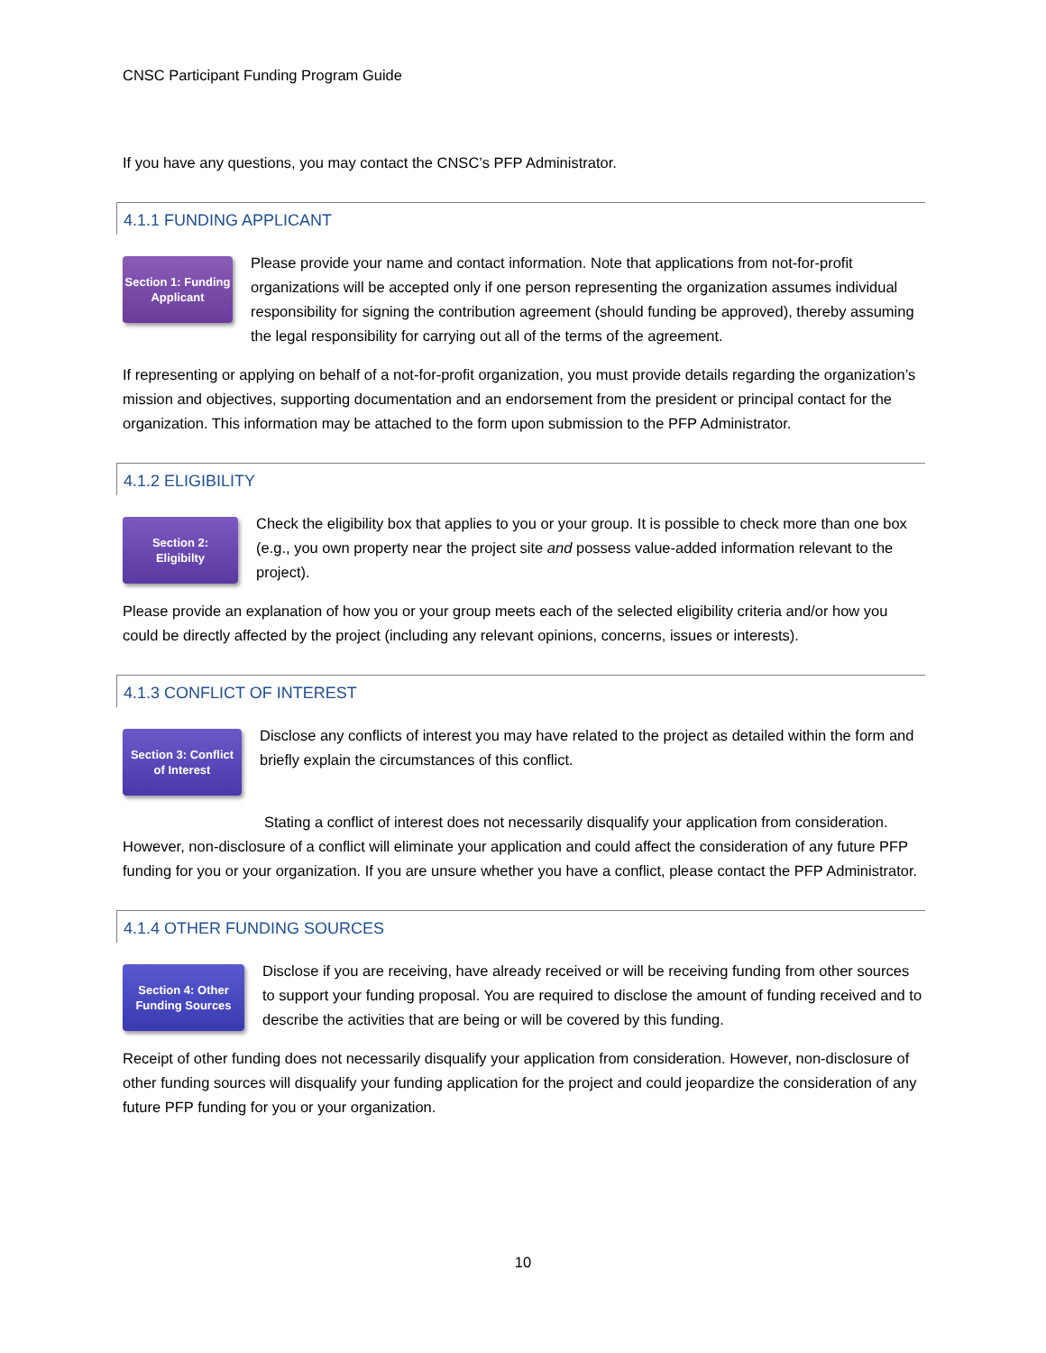CNSC Participant Funding Program Guide
If you have any questions, you may contact the CNSC’s PFP Administrator.
4.1.1 FUNDING APPLICANT
Section 1: Funding
Applicant
Please provide your name and contact information. Note that applications from not-for-profit organizations will be accepted only if one person representing the organization assumes individual responsibility for signing the contribution agreement (should funding be approved), thereby assuming the legal responsibility for carrying out all of the terms of the agreement.
If representing or applying on behalf of a not-for-profit organization, you must provide details regarding the organization’s mission and objectives, supporting documentation and an endorsement from the president or principal contact for the organization. This information may be attached to the form upon submission to the PFP Administrator.
4.1.2 ELIGIBILITY
Section 2:
Eligibilty
Check the eligibility box that applies to you or your group. It is possible to check more than one box (e.g., you own property near the project site and possess value-added information relevant to the project).
Please provide an explanation of how you or your group meets each of the selected eligibility criteria and/or how you could be directly affected by the project (including any relevant opinions, concerns, issues or interests).
4.1.3 CONFLICT OF INTEREST
Section 3: Conflict
of Interest
Disclose any conflicts of interest you may have related to the project as detailed within the form and briefly explain the circumstances of this conflict.
Stating a conflict of interest does not necessarily disqualify your application from consideration. However, non-disclosure of a conflict will eliminate your application and could affect the consideration of any future PFP funding for you or your organization. If you are unsure whether you have a conflict, please contact the PFP Administrator.
4.1.4 OTHER FUNDING SOURCES
Section 4: Other
Funding Sources
Disclose if you are receiving, have already received or will be receiving funding from other sources to support your funding proposal. You are required to disclose the amount of funding received and to describe the activities that are being or will be covered by this funding.
Receipt of other funding does not necessarily disqualify your application from consideration. However, non-disclosure of other funding sources will disqualify your funding application for the project and could jeopardize the consideration of any future PFP funding for you or your organization.
10